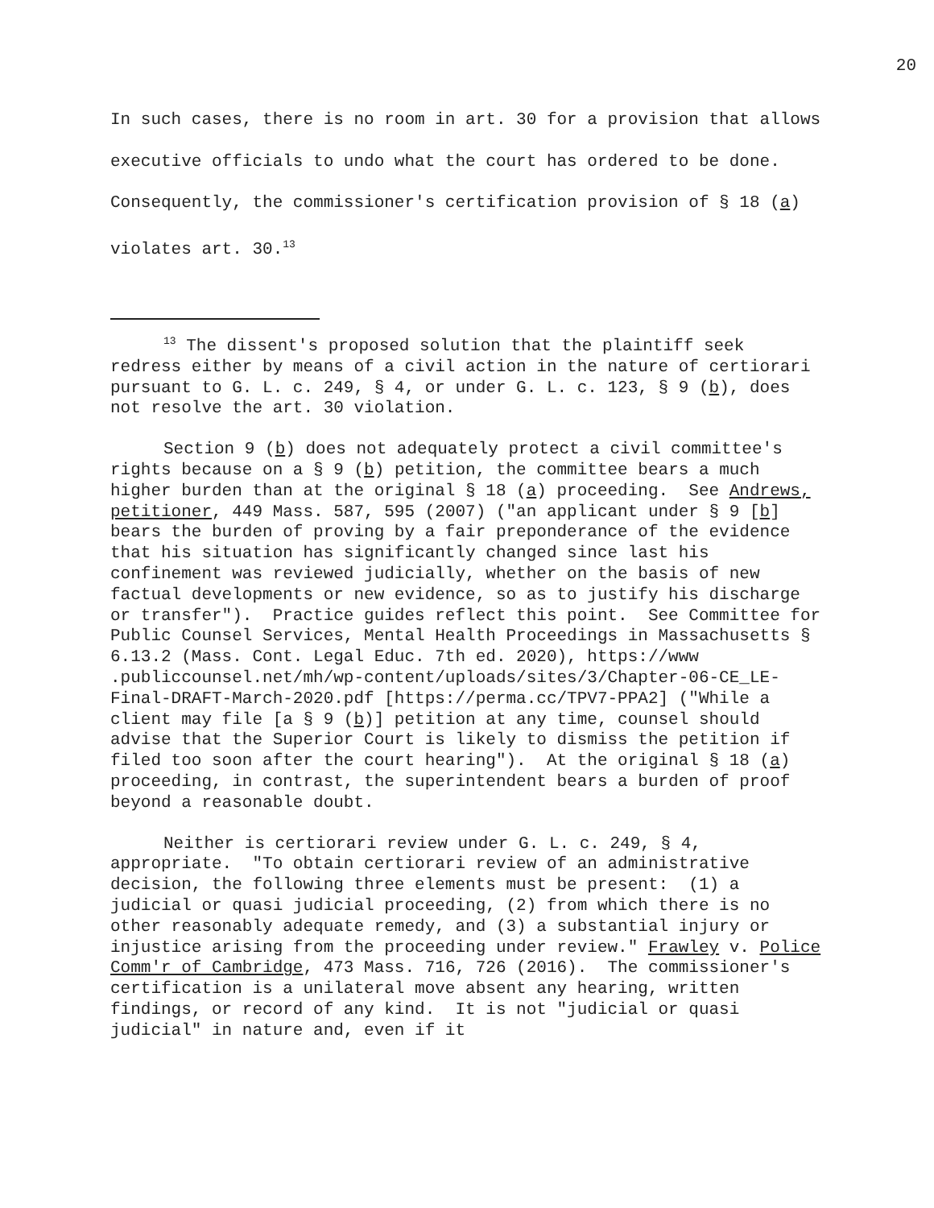20
In such cases, there is no room in art. 30 for a provision that allows executive officials to undo what the court has ordered to be done. Consequently, the commissioner's certification provision of § 18 (a) violates art. 30.<sup>13</sup>
<sup>13</sup> The dissent's proposed solution that the plaintiff seek redress either by means of a civil action in the nature of certiorari pursuant to G. L. c. 249, § 4, or under G. L. c. 123, § 9 (b), does not resolve the art. 30 violation.
Section 9 (b) does not adequately protect a civil committee's rights because on a § 9 (b) petition, the committee bears a much higher burden than at the original § 18 (a) proceeding. See Andrews, petitioner, 449 Mass. 587, 595 (2007) ("an applicant under § 9 [b] bears the burden of proving by a fair preponderance of the evidence that his situation has significantly changed since last his confinement was reviewed judicially, whether on the basis of new factual developments or new evidence, so as to justify his discharge or transfer"). Practice guides reflect this point. See Committee for Public Counsel Services, Mental Health Proceedings in Massachusetts § 6.13.2 (Mass. Cont. Legal Educ. 7th ed. 2020), https://www .publiccounsel.net/mh/wp-content/uploads/sites/3/Chapter-06-CE_LE-Final-DRAFT-March-2020.pdf [https://perma.cc/TPV7-PPA2] ("While a client may file [a § 9 (b)] petition at any time, counsel should advise that the Superior Court is likely to dismiss the petition if filed too soon after the court hearing"). At the original § 18 (a) proceeding, in contrast, the superintendent bears a burden of proof beyond a reasonable doubt.
Neither is certiorari review under G. L. c. 249, § 4, appropriate. "To obtain certiorari review of an administrative decision, the following three elements must be present: (1) a judicial or quasi judicial proceeding, (2) from which there is no other reasonably adequate remedy, and (3) a substantial injury or injustice arising from the proceeding under review." Frawley v. Police Comm'r of Cambridge, 473 Mass. 716, 726 (2016). The commissioner's certification is a unilateral move absent any hearing, written findings, or record of any kind. It is not "judicial or quasi judicial" in nature and, even if it